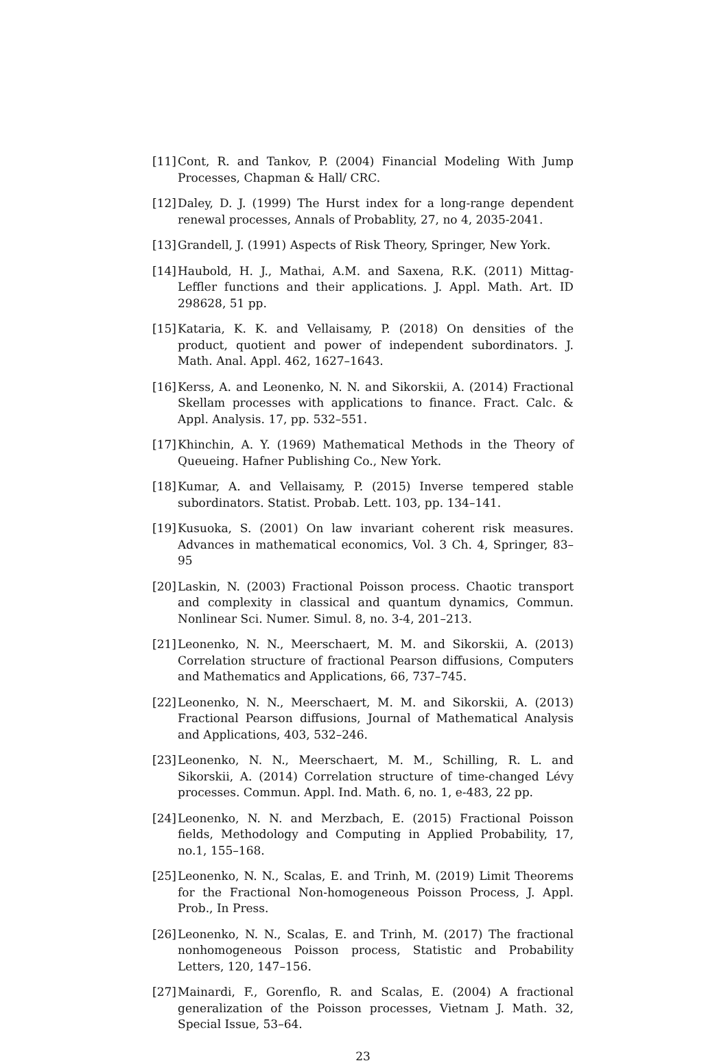[11] Cont, R. and Tankov, P. (2004) Financial Modeling With Jump Processes, Chapman & Hall/ CRC.
[12] Daley, D. J. (1999) The Hurst index for a long-range dependent renewal processes, Annals of Probablity, 27, no 4, 2035-2041.
[13] Grandell, J. (1991) Aspects of Risk Theory, Springer, New York.
[14] Haubold, H. J., Mathai, A.M. and Saxena, R.K. (2011) Mittag-Leffler functions and their applications. J. Appl. Math. Art. ID 298628, 51 pp.
[15] Kataria, K. K. and Vellaisamy, P. (2018) On densities of the product, quotient and power of independent subordinators. J. Math. Anal. Appl. 462, 1627–1643.
[16] Kerss, A. and Leonenko, N. N. and Sikorskii, A. (2014) Fractional Skellam processes with applications to finance. Fract. Calc. & Appl. Analysis. 17, pp. 532–551.
[17] Khinchin, A. Y. (1969) Mathematical Methods in the Theory of Queueing. Hafner Publishing Co., New York.
[18] Kumar, A. and Vellaisamy, P. (2015) Inverse tempered stable subordinators. Statist. Probab. Lett. 103, pp. 134–141.
[19] Kusuoka, S. (2001) On law invariant coherent risk measures. Advances in mathematical economics, Vol. 3 Ch. 4, Springer, 83–95
[20] Laskin, N. (2003) Fractional Poisson process. Chaotic transport and complexity in classical and quantum dynamics, Commun. Nonlinear Sci. Numer. Simul. 8, no. 3-4, 201–213.
[21] Leonenko, N. N., Meerschaert, M. M. and Sikorskii, A. (2013) Correlation structure of fractional Pearson diffusions, Computers and Mathematics and Applications, 66, 737–745.
[22] Leonenko, N. N., Meerschaert, M. M. and Sikorskii, A. (2013) Fractional Pearson diffusions, Journal of Mathematical Analysis and Applications, 403, 532–246.
[23] Leonenko, N. N., Meerschaert, M. M., Schilling, R. L. and Sikorskii, A. (2014) Correlation structure of time-changed Lévy processes. Commun. Appl. Ind. Math. 6, no. 1, e-483, 22 pp.
[24] Leonenko, N. N. and Merzbach, E. (2015) Fractional Poisson fields, Methodology and Computing in Applied Probability, 17, no.1, 155–168.
[25] Leonenko, N. N., Scalas, E. and Trinh, M. (2019) Limit Theorems for the Fractional Non-homogeneous Poisson Process, J. Appl. Prob., In Press.
[26] Leonenko, N. N., Scalas, E. and Trinh, M. (2017) The fractional nonhomogeneous Poisson process, Statistic and Probability Letters, 120, 147–156.
[27] Mainardi, F., Gorenflo, R. and Scalas, E. (2004) A fractional generalization of the Poisson processes, Vietnam J. Math. 32, Special Issue, 53–64.
23